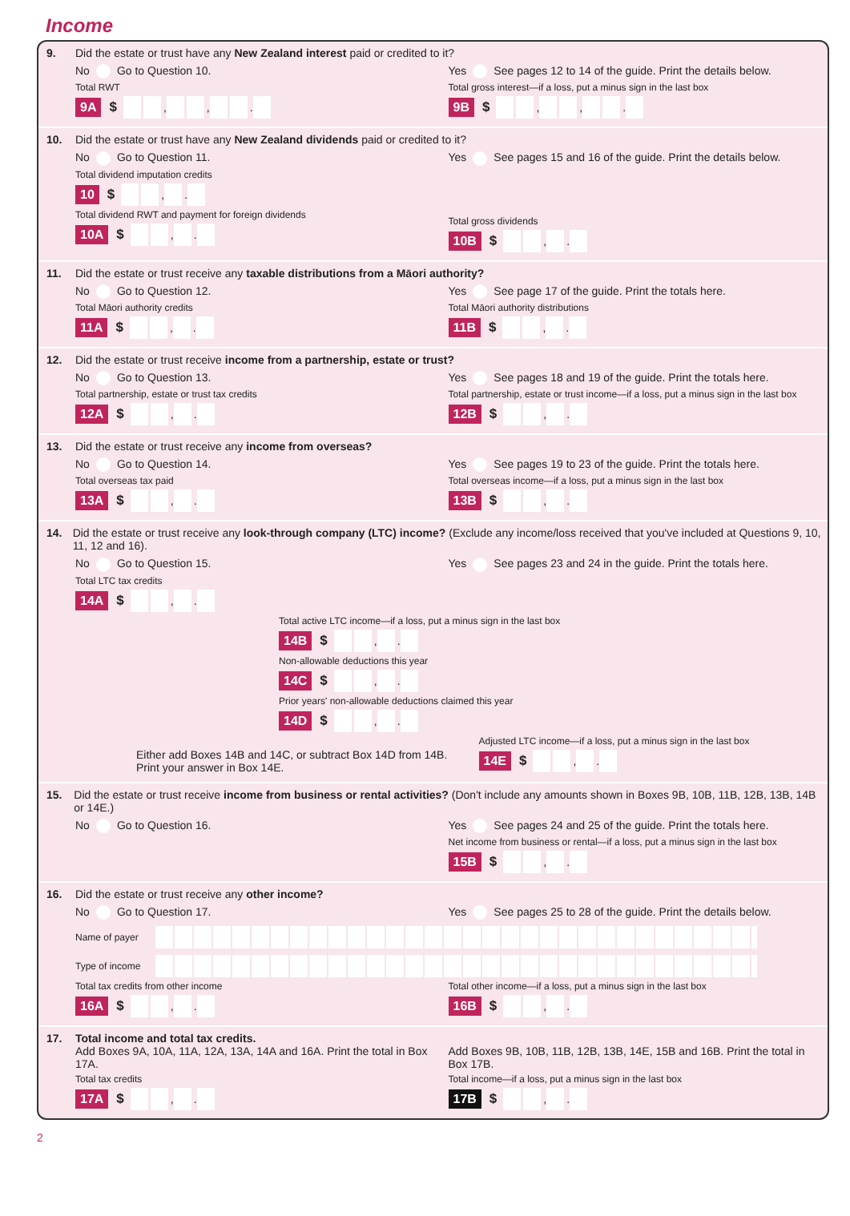Income
9. Did the estate or trust have any New Zealand interest paid or credited to it?
No Go to Question 10.
Total RWT
9A $ , , .
Yes See pages 12 to 14 of the guide. Print the details below.
Total gross interest—if a loss, put a minus sign in the last box
9B $ , , .
10. Did the estate or trust have any New Zealand dividends paid or credited to it?
No Go to Question 11.
Total dividend imputation credits
10 $ , .
Total dividend RWT and payment for foreign dividends
10A $ , .
Yes See pages 15 and 16 of the guide. Print the details below.
Total gross dividends
10B $ , .
11. Did the estate or trust receive any taxable distributions from a Māori authority?
No Go to Question 12.
Total Māori authority credits
11A $ , .
Yes See page 17 of the guide. Print the totals here.
Total Māori authority distributions
11B $ , .
12. Did the estate or trust receive income from a partnership, estate or trust?
No Go to Question 13.
Total partnership, estate or trust tax credits
12A $ , .
Yes See pages 18 and 19 of the guide. Print the totals here.
Total partnership, estate or trust income—if a loss, put a minus sign in the last box
12B $ , .
13. Did the estate or trust receive any income from overseas?
No Go to Question 14.
Total overseas tax paid
13A $ , .
Yes See pages 19 to 23 of the guide. Print the totals here.
Total overseas income—if a loss, put a minus sign in the last box
13B $ , .
14. Did the estate or trust receive any look-through company (LTC) income? (Exclude any income/loss received that you've included at Questions 9, 10, 11, 12 and 16).
No Go to Question 15.
Total LTC tax credits
14A $ , .
Yes See pages 23 and 24 in the guide. Print the totals here.
Total active LTC income—if a loss, put a minus sign in the last box
14B $ , .
Non-allowable deductions this year
14C $ , .
Prior years' non-allowable deductions claimed this year
14D $ , .
Either add Boxes 14B and 14C, or subtract Box 14D from 14B.
Print your answer in Box 14E.
Adjusted LTC income—if a loss, put a minus sign in the last box
14E $ , .
15. Did the estate or trust receive income from business or rental activities? (Don't include any amounts shown in Boxes 9B, 10B, 11B, 12B, 13B, 14B or 14E.)
No Go to Question 16. Yes See pages 24 and 25 of the guide. Print the totals here.
Net income from business or rental—if a loss, put a minus sign in the last box
15B $ , .
16. Did the estate or trust receive any other income?
No Go to Question 17. Yes See pages 25 to 28 of the guide. Print the details below.
Name of payer
Type of income
Total tax credits from other income
16A $ , .
Total other income—if a loss, put a minus sign in the last box
16B $ , .
17. Total income and total tax credits.
Add Boxes 9A, 10A, 11A, 12A, 13A, 14A and 16A. Print the total in Box 17A.
Total tax credits
17A $ , .
Add Boxes 9B, 10B, 11B, 12B, 13B, 14E, 15B and 16B. Print the total in Box 17B.
Total income—if a loss, put a minus sign in the last box
17B $ , .
2